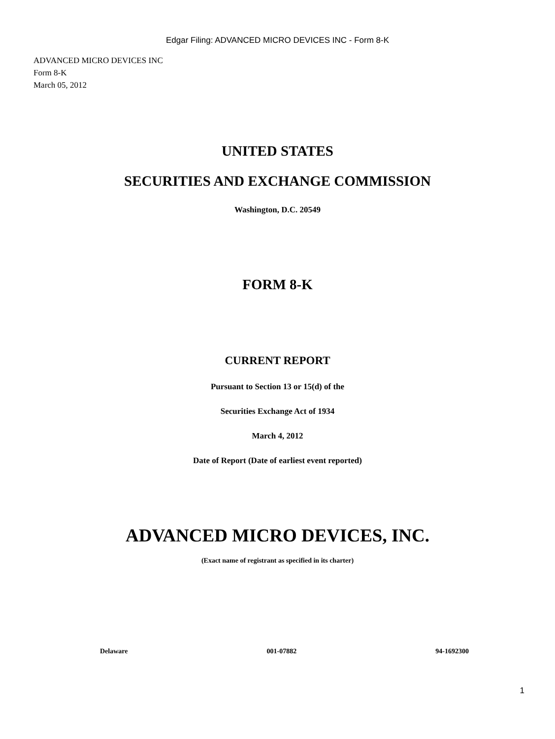Edgar Filing: ADVANCED MICRO DEVICES INC - Form 8-K
ADVANCED MICRO DEVICES INC
Form 8-K
March 05, 2012
UNITED STATES
SECURITIES AND EXCHANGE COMMISSION
Washington, D.C. 20549
FORM 8-K
CURRENT REPORT
Pursuant to Section 13 or 15(d) of the
Securities Exchange Act of 1934
March 4, 2012
Date of Report (Date of earliest event reported)
ADVANCED MICRO DEVICES, INC.
(Exact name of registrant as specified in its charter)
Delaware 001-07882 94-1692300
1